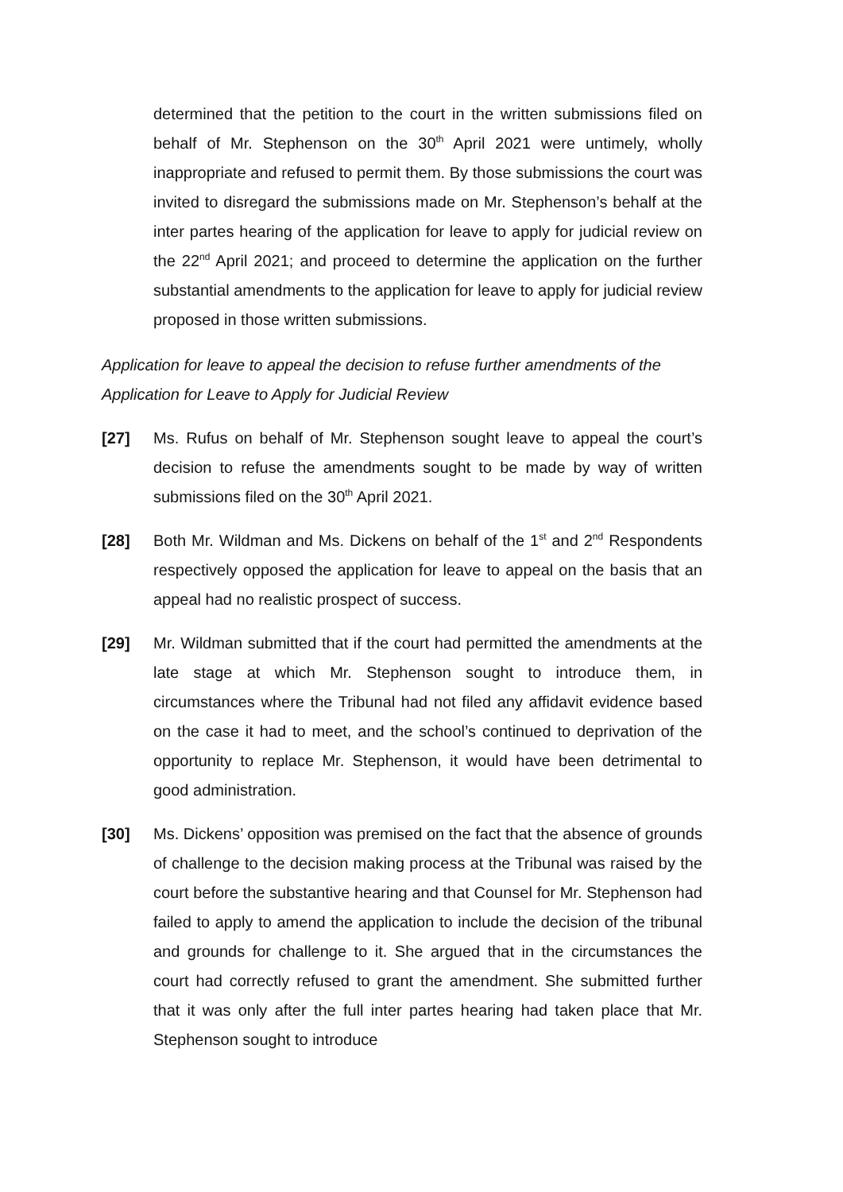determined that the petition to the court in the written submissions filed on behalf of Mr. Stephenson on the 30<sup>th</sup> April 2021 were untimely, wholly inappropriate and refused to permit them. By those submissions the court was invited to disregard the submissions made on Mr. Stephenson’s behalf at the inter partes hearing of the application for leave to apply for judicial review on the 22<sup>nd</sup> April 2021; and proceed to determine the application on the further substantial amendments to the application for leave to apply for judicial review proposed in those written submissions.
Application for leave to appeal the decision to refuse further amendments of the Application for Leave to Apply for Judicial Review
[27] Ms. Rufus on behalf of Mr. Stephenson sought leave to appeal the court’s decision to refuse the amendments sought to be made by way of written submissions filed on the 30<sup>th</sup> April 2021.
[28] Both Mr. Wildman and Ms. Dickens on behalf of the 1<sup>st</sup> and 2<sup>nd</sup> Respondents respectively opposed the application for leave to appeal on the basis that an appeal had no realistic prospect of success.
[29] Mr. Wildman submitted that if the court had permitted the amendments at the late stage at which Mr. Stephenson sought to introduce them, in circumstances where the Tribunal had not filed any affidavit evidence based on the case it had to meet, and the school’s continued to deprivation of the opportunity to replace Mr. Stephenson, it would have been detrimental to good administration.
[30] Ms. Dickens’ opposition was premised on the fact that the absence of grounds of challenge to the decision making process at the Tribunal was raised by the court before the substantive hearing and that Counsel for Mr. Stephenson had failed to apply to amend the application to include the decision of the tribunal and grounds for challenge to it. She argued that in the circumstances the court had correctly refused to grant the amendment. She submitted further that it was only after the full inter partes hearing had taken place that Mr. Stephenson sought to introduce